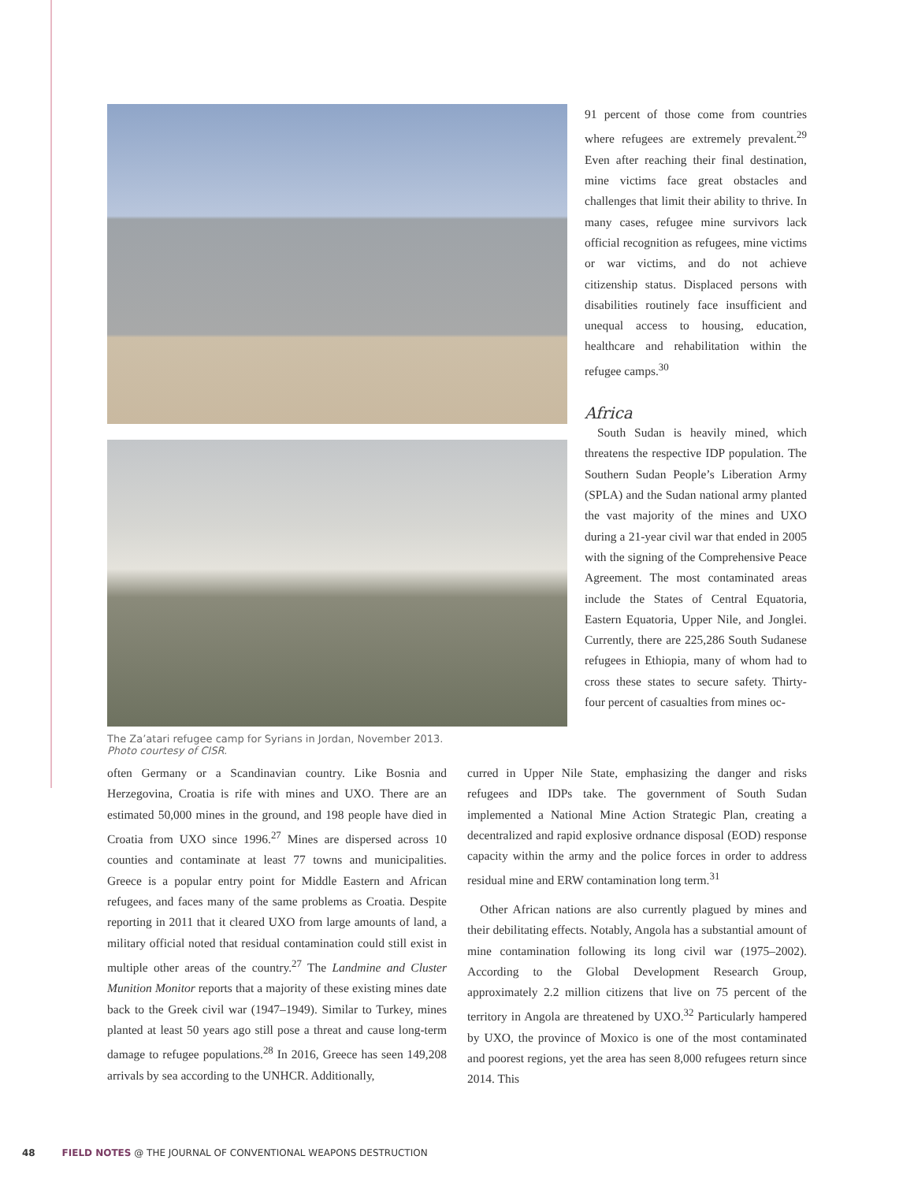The Za’atari refugee camp for Syrians in Jordan, November 2013.
Photo courtesy of CISR.
91 percent of those come from countries where refugees are extremely prevalent.<sup>29</sup> Even after reaching their final destination, mine victims face great obstacles and challenges that limit their ability to thrive. In many cases, refugee mine survivors lack official recognition as refugees, mine victims or war victims, and do not achieve citizenship status. Displaced persons with disabilities routinely face insufficient and unequal access to housing, education, healthcare and rehabilitation within the refugee camps.<sup>30</sup>
Africa
South Sudan is heavily mined, which threatens the respective IDP population. The Southern Sudan People’s Liberation Army (SPLA) and the Sudan national army planted the vast majority of the mines and UXO during a 21-year civil war that ended in 2005 with the signing of the Comprehensive Peace Agreement. The most contaminated areas include the States of Central Equatoria, Eastern Equatoria, Upper Nile, and Jonglei. Currently, there are 225,286 South Sudanese refugees in Ethiopia, many of whom had to cross these states to secure safety. Thirty-four percent of casualties from mines oc-
often Germany or a Scandinavian country. Like Bosnia and Herzegovina, Croatia is rife with mines and UXO. There are an estimated 50,000 mines in the ground, and 198 people have died in Croatia from UXO since 1996.<sup>27</sup> Mines are dispersed across 10 counties and contaminate at least 77 towns and municipalities. Greece is a popular entry point for Middle Eastern and African refugees, and faces many of the same problems as Croatia. Despite reporting in 2011 that it cleared UXO from large amounts of land, a military official noted that residual contamination could still exist in multiple other areas of the country.<sup>27</sup> The Landmine and Cluster Munition Monitor reports that a majority of these existing mines date back to the Greek civil war (1947–1949). Similar to Turkey, mines planted at least 50 years ago still pose a threat and cause long-term damage to refugee populations.<sup>28</sup> In 2016, Greece has seen 149,208 arrivals by sea according to the UNHCR. Additionally,
curred in Upper Nile State, emphasizing the danger and risks refugees and IDPs take. The government of South Sudan implemented a National Mine Action Strategic Plan, creating a decentralized and rapid explosive ordnance disposal (EOD) response capacity within the army and the police forces in order to address residual mine and ERW contamination long term.<sup>31</sup>
Other African nations are also currently plagued by mines and their debilitating effects. Notably, Angola has a substantial amount of mine contamination following its long civil war (1975–2002). According to the Global Development Research Group, approximately 2.2 million citizens that live on 75 percent of the territory in Angola are threatened by UXO.<sup>32</sup> Particularly hampered by UXO, the province of Moxico is one of the most contaminated and poorest regions, yet the area has seen 8,000 refugees return since 2014. This
48 FIELD NOTES @ THE JOURNAL OF CONVENTIONAL WEAPONS DESTRUCTION